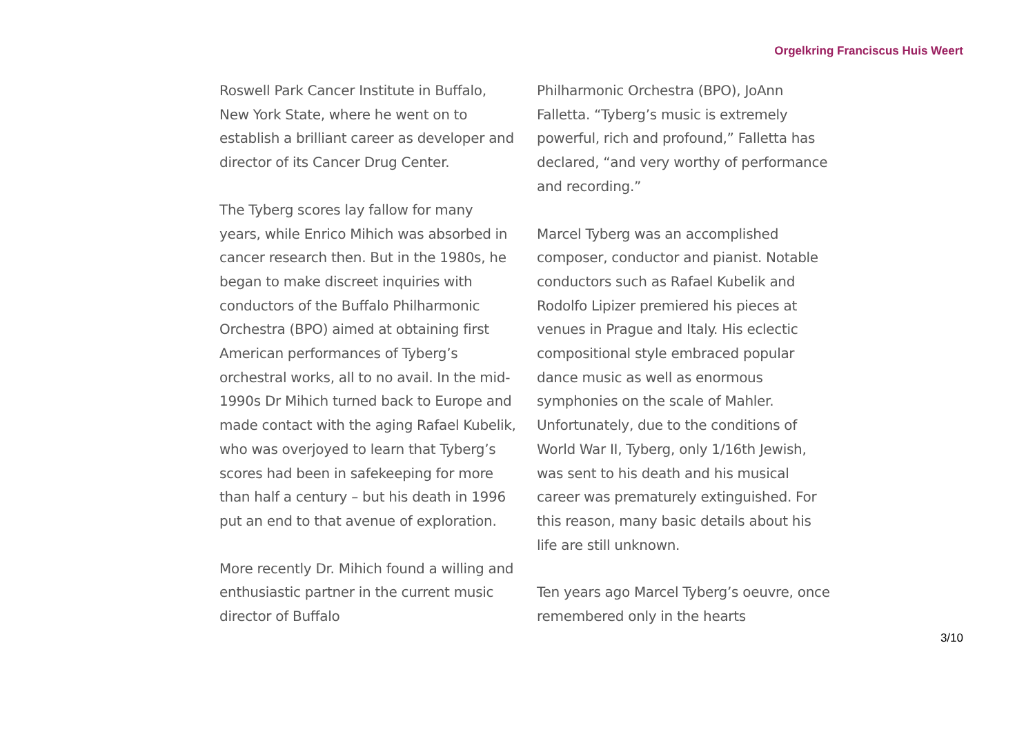Orgelkring Franciscus Huis Weert
Roswell Park Cancer Institute in Buffalo, New York State, where he went on to establish a brilliant career as developer and director of its Cancer Drug Center.
The Tyberg scores lay fallow for many years, while Enrico Mihich was absorbed in cancer research then. But in the 1980s, he began to make discreet inquiries with conductors of the Buffalo Philharmonic Orchestra (BPO) aimed at obtaining first American performances of Tyberg’s orchestral works, all to no avail. In the mid-1990s Dr Mihich turned back to Europe and made contact with the aging Rafael Kubelik, who was overjoyed to learn that Tyberg’s scores had been in safekeeping for more than half a century – but his death in 1996 put an end to that avenue of exploration.
More recently Dr. Mihich found a willing and enthusiastic partner in the current music director of Buffalo
Philharmonic Orchestra (BPO), JoAnn Falletta. “Tyberg’s music is extremely powerful, rich and profound,” Falletta has declared, “and very worthy of performance and recording.”
Marcel Tyberg was an accomplished composer, conductor and pianist. Notable conductors such as Rafael Kubelik and Rodolfo Lipizer premiered his pieces at venues in Prague and Italy. His eclectic compositional style embraced popular dance music as well as enormous symphonies on the scale of Mahler. Unfortunately, due to the conditions of World War II, Tyberg, only 1/16th Jewish, was sent to his death and his musical career was prematurely extinguished. For this reason, many basic details about his life are still unknown.
Ten years ago Marcel Tyberg’s oeuvre, once remembered only in the hearts
3/10